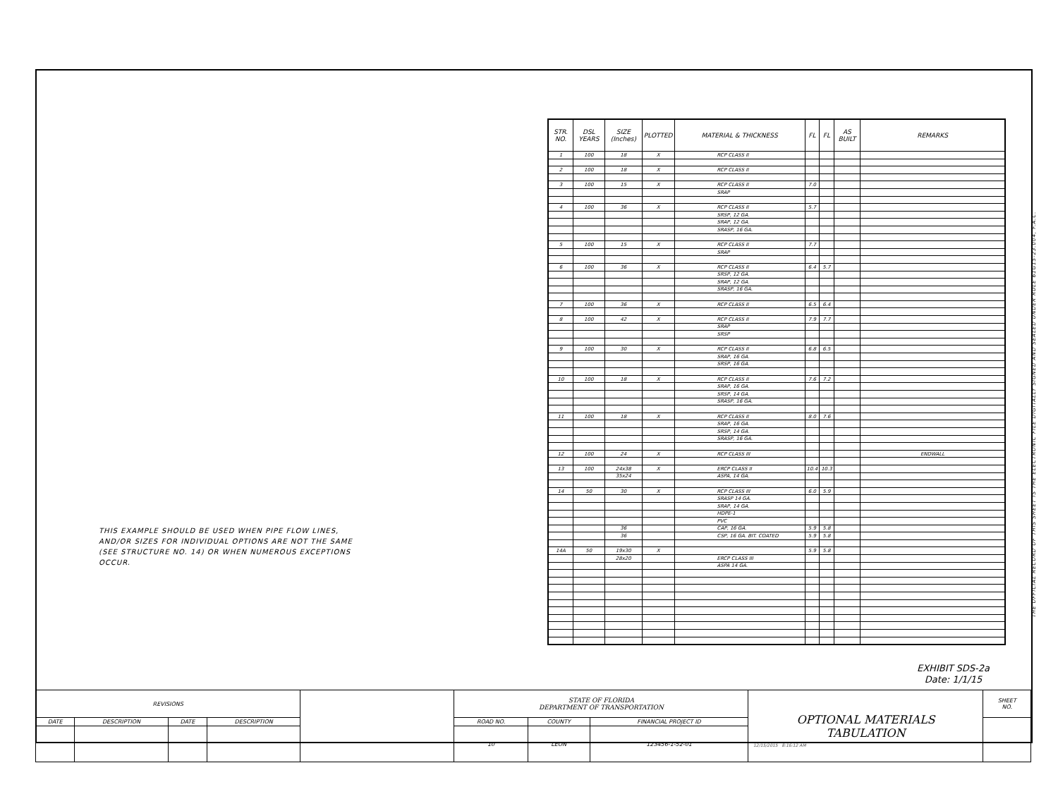| STR. NO. | DSL YEARS | SIZE (Inches) | PLOTTED | MATERIAL & THICKNESS | FL | FL | AS BUILT | REMARKS |
| --- | --- | --- | --- | --- | --- | --- | --- | --- |
| 1 | 100 | 18 | X | RCP CLASS II | | | | |
| 2 | 100 | 18 | X | RCP CLASS II | | | | |
| 3 | 100 | 15 | X | RCP CLASS II | 7.0 | | | |
| | | | | SRAP | | | | |
| 4 | 100 | 36 | X | RCP CLASS II | 5.7 | | | |
| | | | | SRSP, 12 GA. | | | | |
| | | | | SRAP, 12 GA. | | | | |
| | | | | SRASP, 16 GA. | | | | |
| 5 | 100 | 15 | X | RCP CLASS II | 7.7 | | | |
| | | | | SRAP | | | | |
| 6 | 100 | 36 | X | RCP CLASS II | 6.4 | 5.7 | | |
| | | | | SRSP, 12 GA. | | | | |
| | | | | SRAP, 12 GA. | | | | |
| | | | | SRASP, 16 GA. | | | | |
| 7 | 100 | 36 | X | RCP CLASS II | 6.5 | 6.4 | | |
| 8 | 100 | 42 | X | RCP CLASS II | 7.9 | 7.7 | | |
| | | | | SRAP | | | | |
| | | | | SRSP | | | | |
| 9 | 100 | 30 | X | RCP CLASS II | 6.8 | 6.5 | | |
| | | | | SRAP, 16 GA. | | | | |
| | | | | SRSP, 16 GA. | | | | |
| 10 | 100 | 18 | X | RCP CLASS II | 7.6 | 7.2 | | |
| | | | | SRAP, 16 GA. | | | | |
| | | | | SRSP, 14 GA. | | | | |
| | | | | SRASP, 16 GA. | | | | |
| 11 | 100 | 18 | X | RCP CLASS II | 8.0 | 7.6 | | |
| | | | | SRAP, 16 GA. | | | | |
| | | | | SRSP, 14 GA. | | | | |
| | | | | SRASP, 16 GA. | | | | |
| 12 | 100 | 24 | X | RCP CLASS III | | | | ENDWALL |
| 13 | 100 | 24x38 | X | ERCP CLASS II | 10.4 | 10.3 | | |
| | | 35x24 | | ASPA, 14 GA. | | | | |
| 14 | 50 | 30 | X | RCP CLASS III | 6.0 | 5.9 | | |
| | | | | SRASP 14 GA. | | | | |
| | | | | SRAP, 14 GA. | | | | |
| | | | | HDPE-1 | | | | |
| | | | | PVC | | | | |
| | | 36 | | CAP, 16 GA. | 5.9 | 5.8 | | |
| | | 36 | | CSP, 16 GA. BIT. COATED | 5.9 | 5.8 | | |
| 14A | 50 | 19x30 | X | | 5.9 | 5.8 | | |
| | | 28x20 | | ERCP CLASS III | | | | |
| | | | | ASPA 14 GA. | | | | |
THIS EXAMPLE SHOULD BE USED WHEN PIPE FLOW LINES, AND/OR SIZES FOR INDIVIDUAL OPTIONS ARE NOT THE SAME (SEE STRUCTURE NO. 14) OR WHEN NUMEROUS EXCEPTIONS OCCUR.
EXHIBIT SDS-2a
Date: 1/1/15
| REVISIONS | | | | | STATE OF FLORIDA DEPARTMENT OF TRANSPORTATION | | | OPTIONAL MATERIALS TABULATION | SHEET NO. |
| DATE | DESCRIPTION | DATE | DESCRIPTION | | ROAD NO. | COUNTY | FINANCIAL PROJECT ID | | |
| | | | | | 10 | LEON | 123456-1-52-01 | | |
12/15/2015 8:16:12 AM
THE OFFICIAL RECORD OF THIS SHEET IS THE ELECTRONIC FILE DIGITALLY SIGNED AND SEALED UNDER RULE 61G15-23.004, F.A.C.